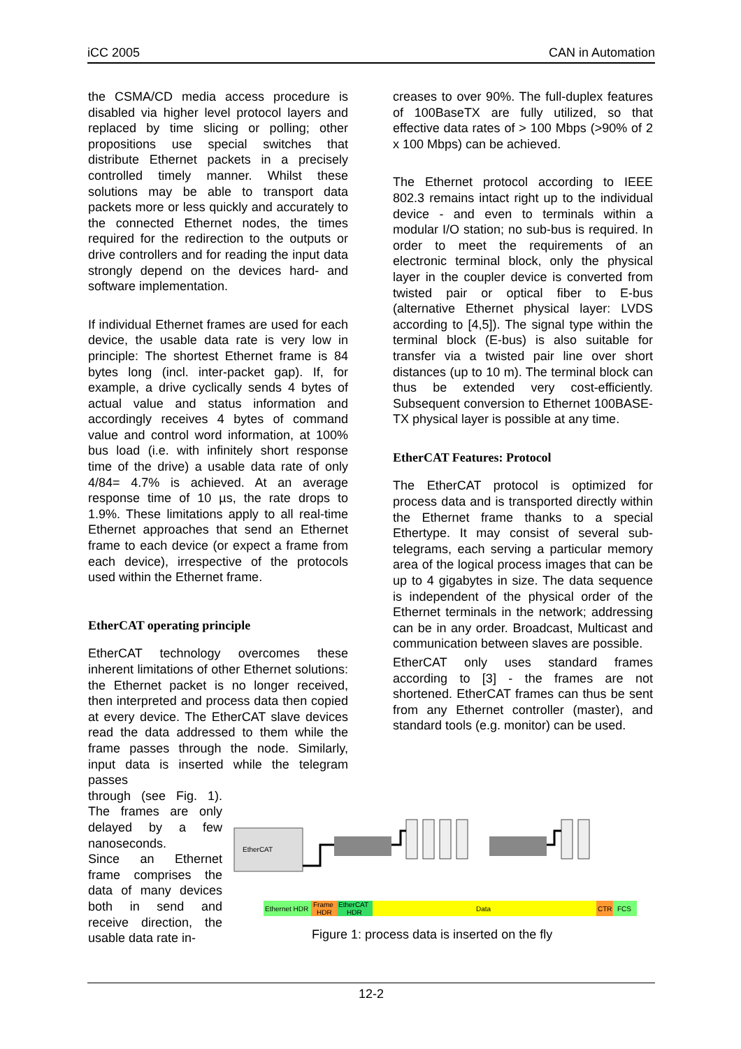iCC 2005 CAN in Automation
the CSMA/CD media access procedure is disabled via higher level protocol layers and replaced by time slicing or polling; other propositions use special switches that distribute Ethernet packets in a precisely controlled timely manner. Whilst these solutions may be able to transport data packets more or less quickly and accurately to the connected Ethernet nodes, the times required for the redirection to the outputs or drive controllers and for reading the input data strongly depend on the devices hard- and software implementation.
If individual Ethernet frames are used for each device, the usable data rate is very low in principle: The shortest Ethernet frame is 84 bytes long (incl. inter-packet gap). If, for example, a drive cyclically sends 4 bytes of actual value and status information and accordingly receives 4 bytes of command value and control word information, at 100% bus load (i.e. with infinitely short response time of the drive) a usable data rate of only 4/84= 4.7% is achieved. At an average response time of 10 µs, the rate drops to 1.9%. These limitations apply to all real-time Ethernet approaches that send an Ethernet frame to each device (or expect a frame from each device), irrespective of the protocols used within the Ethernet frame.
EtherCAT operating principle
EtherCAT technology overcomes these inherent limitations of other Ethernet solutions: the Ethernet packet is no longer received, then interpreted and process data then copied at every device. The EtherCAT slave devices read the data addressed to them while the frame passes through the node. Similarly, input data is inserted while the telegram passes
through (see Fig. 1). The frames are only delayed by a few nanoseconds.
Since an Ethernet frame comprises the data of many devices both in send and receive direction, the usable data rate in-
creases to over 90%. The full-duplex features of 100BaseTX are fully utilized, so that effective data rates of > 100 Mbps (>90% of 2 x 100 Mbps) can be achieved.
The Ethernet protocol according to IEEE 802.3 remains intact right up to the individual device - and even to terminals within a modular I/O station; no sub-bus is required. In order to meet the requirements of an electronic terminal block, only the physical layer in the coupler device is converted from twisted pair or optical fiber to E-bus (alternative Ethernet physical layer: LVDS according to [4,5]). The signal type within the terminal block (E-bus) is also suitable for transfer via a twisted pair line over short distances (up to 10 m). The terminal block can thus be extended very cost-efficiently. Subsequent conversion to Ethernet 100BASE-TX physical layer is possible at any time.
EtherCAT Features: Protocol
The EtherCAT protocol is optimized for process data and is transported directly within the Ethernet frame thanks to a special Ethertype. It may consist of several sub-telegrams, each serving a particular memory area of the logical process images that can be up to 4 gigabytes in size. The data sequence is independent of the physical order of the Ethernet terminals in the network; addressing can be in any order. Broadcast, Multicast and communication between slaves are possible.
EtherCAT only uses standard frames according to [3] - the frames are not shortened. EtherCAT frames can thus be sent from any Ethernet controller (master), and standard tools (e.g. monitor) can be used.
EtherCAT
Ethernet HDR
Frame
HDR
EtherCAT
HDR
Data
CTR
FCS
Figure 1: process data is inserted on the fly
12-2